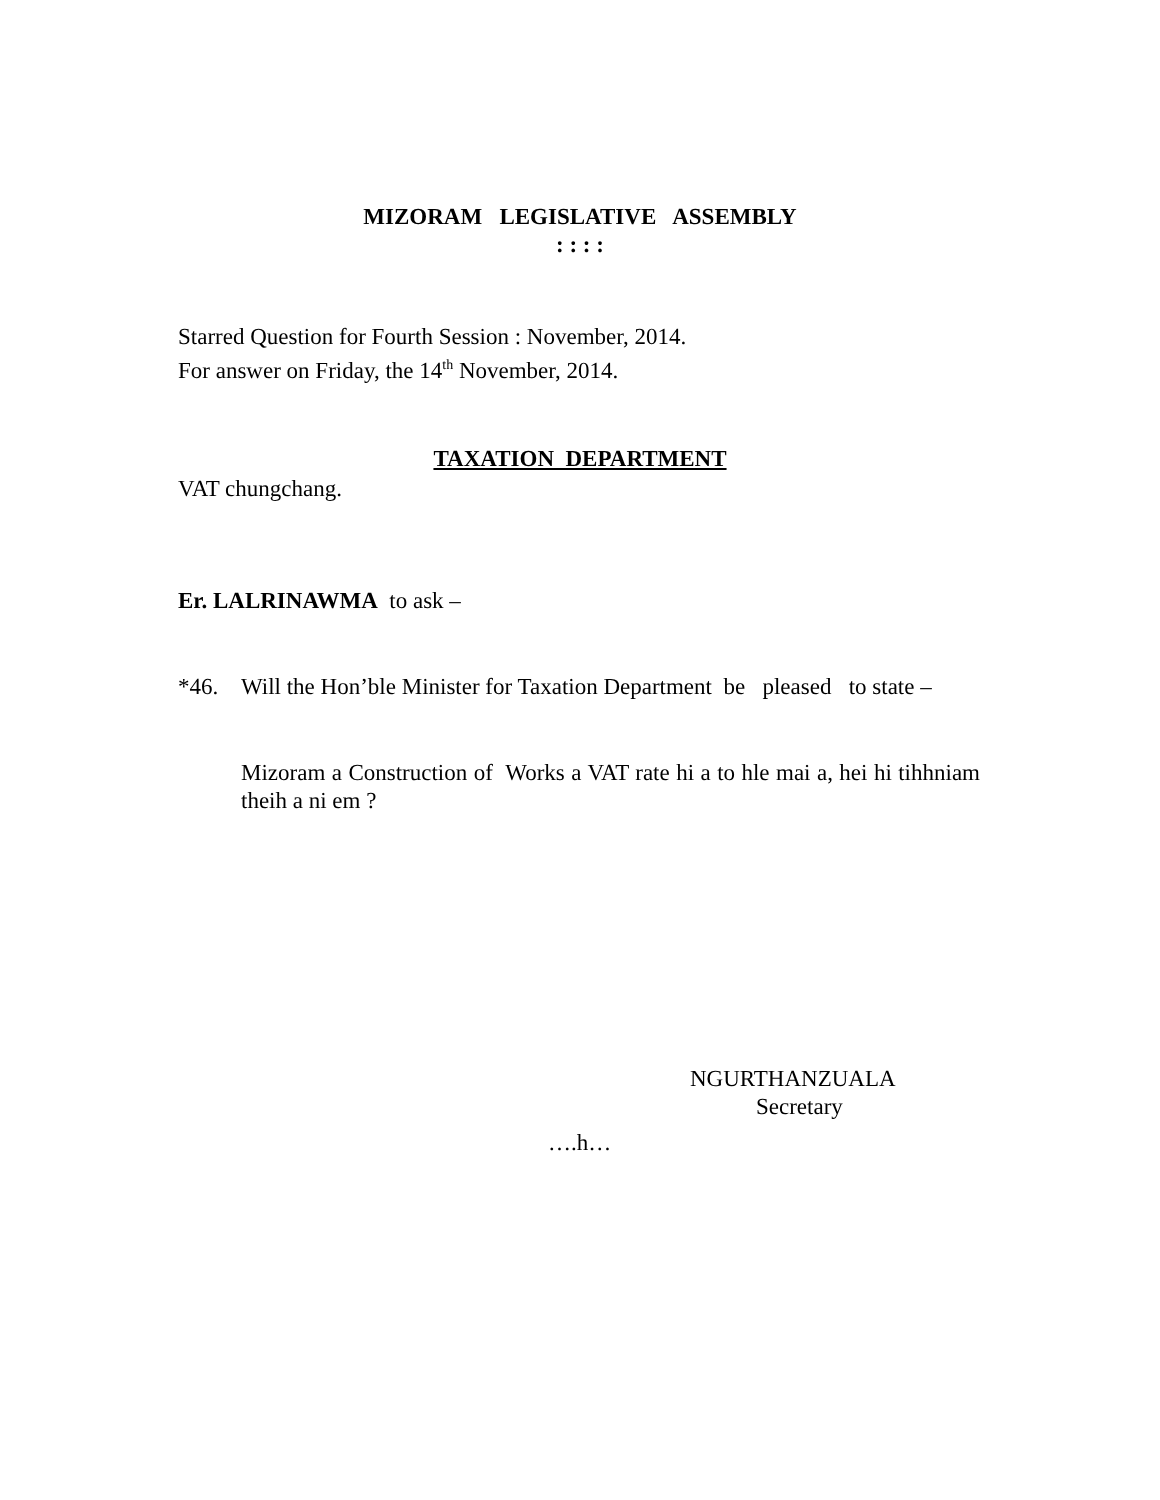MIZORAM LEGISLATIVE ASSEMBLY
: : : :
Starred Question for Fourth Session : November, 2014.
For answer on Friday, the 14<sup>th</sup> November, 2014.
TAXATION DEPARTMENT
VAT chungchang.
Er. LALRINAWMA to ask –
*46. Will the Hon’ble Minister for Taxation Department be pleased to state –
Mizoram a Construction of Works a VAT rate hi a to hle mai a, hei hi tihhniam theih a ni em ?
NGURTHANZUALA
Secretary
….h…